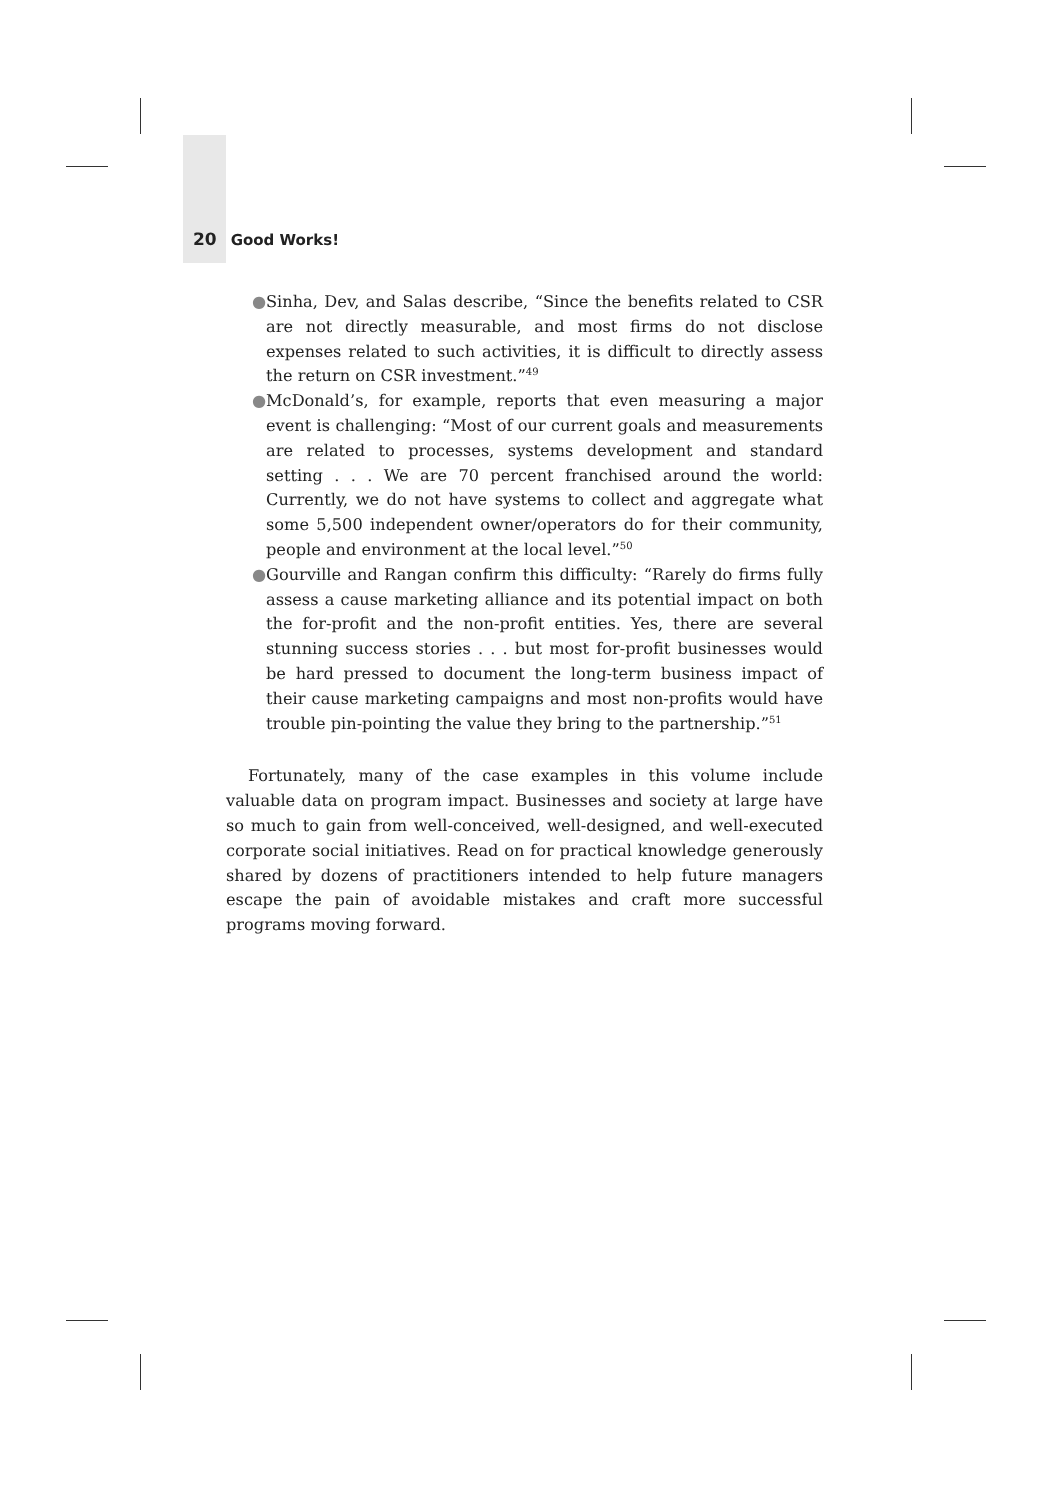20 Good Works!
● Sinha, Dev, and Salas describe, “Since the benefits related to CSR are not directly measurable, and most firms do not disclose expenses related to such activities, it is difficult to directly assess the return on CSR investment.”<sup>49</sup>
● McDonald’s, for example, reports that even measuring a major event is challenging: “Most of our current goals and measurements are related to processes, systems development and standard setting . . . We are 70 percent franchised around the world: Currently, we do not have systems to collect and aggregate what some 5,500 independent owner/operators do for their community, people and environment at the local level.”<sup>50</sup>
● Gourville and Rangan confirm this difficulty: “Rarely do firms fully assess a cause marketing alliance and its potential impact on both the for-profit and the non-profit entities. Yes, there are several stunning success stories . . . but most for-profit businesses would be hard pressed to document the long-term business impact of their cause marketing campaigns and most non-profits would have trouble pin-pointing the value they bring to the partnership.”<sup>51</sup>
Fortunately, many of the case examples in this volume include valuable data on program impact. Businesses and society at large have so much to gain from well-conceived, well-designed, and well-executed corporate social initiatives. Read on for practical knowledge generously shared by dozens of practitioners intended to help future managers escape the pain of avoidable mistakes and craft more successful programs moving forward.